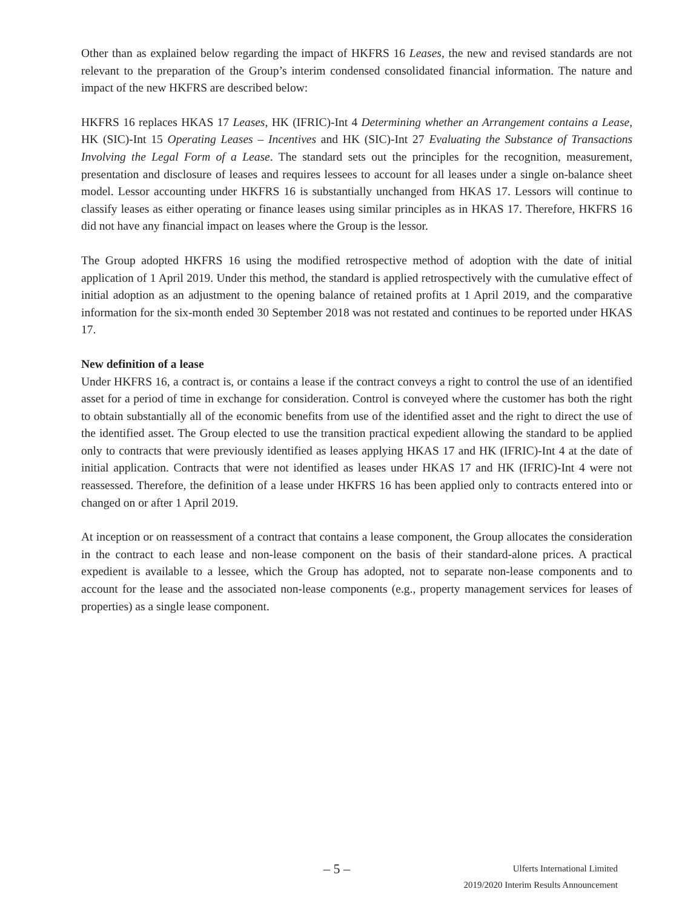Other than as explained below regarding the impact of HKFRS 16 Leases, the new and revised standards are not relevant to the preparation of the Group’s interim condensed consolidated financial information. The nature and impact of the new HKFRS are described below:
HKFRS 16 replaces HKAS 17 Leases, HK (IFRIC)-Int 4 Determining whether an Arrangement contains a Lease, HK (SIC)-Int 15 Operating Leases – Incentives and HK (SIC)-Int 27 Evaluating the Substance of Transactions Involving the Legal Form of a Lease. The standard sets out the principles for the recognition, measurement, presentation and disclosure of leases and requires lessees to account for all leases under a single on-balance sheet model. Lessor accounting under HKFRS 16 is substantially unchanged from HKAS 17. Lessors will continue to classify leases as either operating or finance leases using similar principles as in HKAS 17. Therefore, HKFRS 16 did not have any financial impact on leases where the Group is the lessor.
The Group adopted HKFRS 16 using the modified retrospective method of adoption with the date of initial application of 1 April 2019. Under this method, the standard is applied retrospectively with the cumulative effect of initial adoption as an adjustment to the opening balance of retained profits at 1 April 2019, and the comparative information for the six-month ended 30 September 2018 was not restated and continues to be reported under HKAS 17.
New definition of a lease
Under HKFRS 16, a contract is, or contains a lease if the contract conveys a right to control the use of an identified asset for a period of time in exchange for consideration. Control is conveyed where the customer has both the right to obtain substantially all of the economic benefits from use of the identified asset and the right to direct the use of the identified asset. The Group elected to use the transition practical expedient allowing the standard to be applied only to contracts that were previously identified as leases applying HKAS 17 and HK (IFRIC)-Int 4 at the date of initial application. Contracts that were not identified as leases under HKAS 17 and HK (IFRIC)-Int 4 were not reassessed. Therefore, the definition of a lease under HKFRS 16 has been applied only to contracts entered into or changed on or after 1 April 2019.
At inception or on reassessment of a contract that contains a lease component, the Group allocates the consideration in the contract to each lease and non-lease component on the basis of their standard-alone prices. A practical expedient is available to a lessee, which the Group has adopted, not to separate non-lease components and to account for the lease and the associated non-lease components (e.g., property management services for leases of properties) as a single lease component.
– 5 –
Ulferts International Limited
2019/2020 Interim Results Announcement